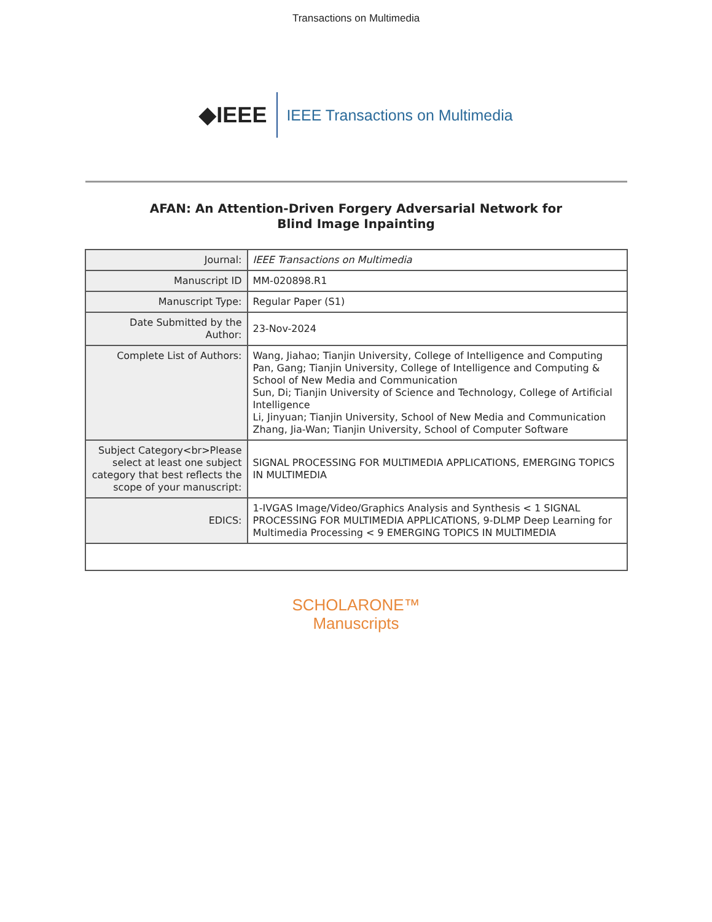Transactions on Multimedia
◆IEEE
IEEE Transactions on Multimedia
AFAN: An Attention-Driven Forgery Adversarial Network for
Blind Image Inpainting
| Journal: | IEEE Transactions on Multimedia |
| Manuscript ID | MM-020898.R1 |
| Manuscript Type: | Regular Paper (S1) |
| Date Submitted by the Author: | 23-Nov-2024 |
| Complete List of Authors: | Wang, Jiahao; Tianjin University, College of Intelligence and Computing Pan, Gang; Tianjin University, College of Intelligence and Computing & School of New Media and Communication Sun, Di; Tianjin University of Science and Technology, College of Artificial Intelligence Li, Jinyuan; Tianjin University, School of New Media and Communication Zhang, Jia-Wan; Tianjin University, School of Computer Software |
| Subject Category<br>Please select at least one subject category that best reflects the scope of your manuscript: | SIGNAL PROCESSING FOR MULTIMEDIA APPLICATIONS, EMERGING TOPICS IN MULTIMEDIA |
| EDICS: | 1-IVGAS Image/Video/Graphics Analysis and Synthesis < 1 SIGNAL PROCESSING FOR MULTIMEDIA APPLICATIONS, 9-DLMP Deep Learning for Multimedia Processing < 9 EMERGING TOPICS IN MULTIMEDIA |
SCHOLARONE™
Manuscripts